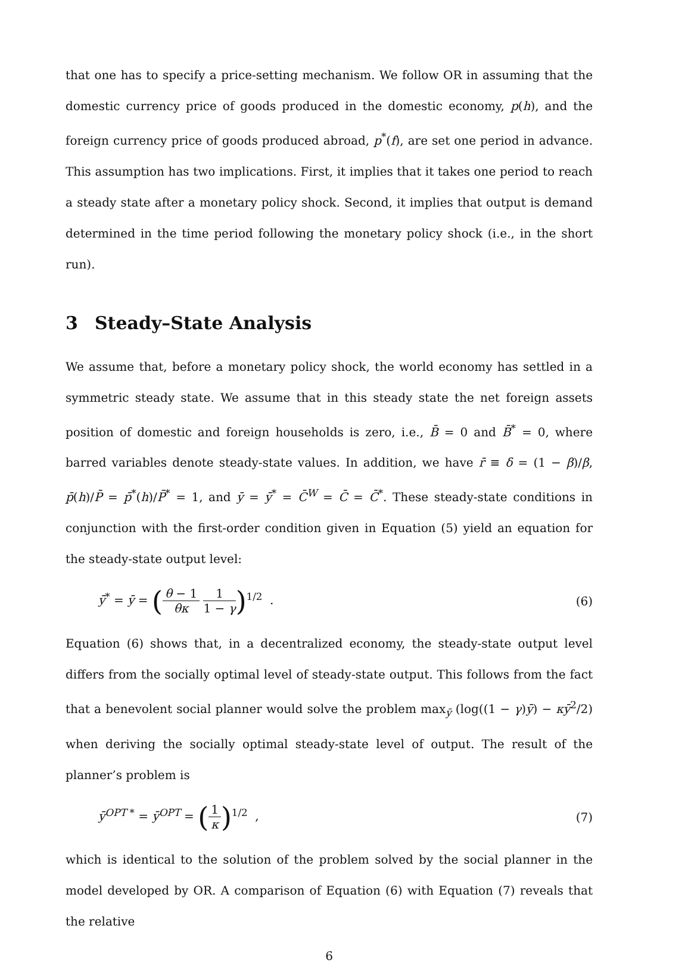that one has to specify a price-setting mechanism. We follow OR in assuming that the domestic currency price of goods produced in the domestic economy, p(h), and the foreign currency price of goods produced abroad, p<sup>*</sup>(f), are set one period in advance. This assumption has two implications. First, it implies that it takes one period to reach a steady state after a monetary policy shock. Second, it implies that output is demand determined in the time period following the monetary policy shock (i.e., in the short run).
3 Steady–State Analysis
We assume that, before a monetary policy shock, the world economy has settled in a symmetric steady state. We assume that in this steady state the net foreign assets position of domestic and foreign households is zero, i.e., B̄ = 0 and B̄<sup>*</sup> = 0, where barred variables denote steady-state values. In addition, we have r̄ ≡ δ = (1 − β)/β, p̄(h)/P̄ = p̄<sup>*</sup>(h)/P̄<sup>*</sup> = 1, and ȳ = ȳ<sup>*</sup> = C̄<sup>W</sup> = C̄ = C̄<sup>*</sup>. These steady-state conditions in conjunction with the first-order condition given in Equation (5) yield an equation for the steady-state output level:
ȳ<sup>*</sup> = ȳ = (θ − 1 θκ 1 1 − γ)<sup>1/2</sup> .
(6)
Equation (6) shows that, in a decentralized economy, the steady-state output level differs from the socially optimal level of steady-state output. This follows from the fact that a benevolent social planner would solve the problem max<sub>ȳ</sub> (log((1 − γ)ȳ) − κȳ<sup>2</sup>/2) when deriving the socially optimal steady-state level of output. The result of the planner’s problem is
ȳ<sup>OPT *</sup> = ȳ<sup>OPT</sup> = (1 κ)<sup>1/2</sup> , (7)
which is identical to the solution of the problem solved by the social planner in the model developed by OR. A comparison of Equation (6) with Equation (7) reveals that the relative
6